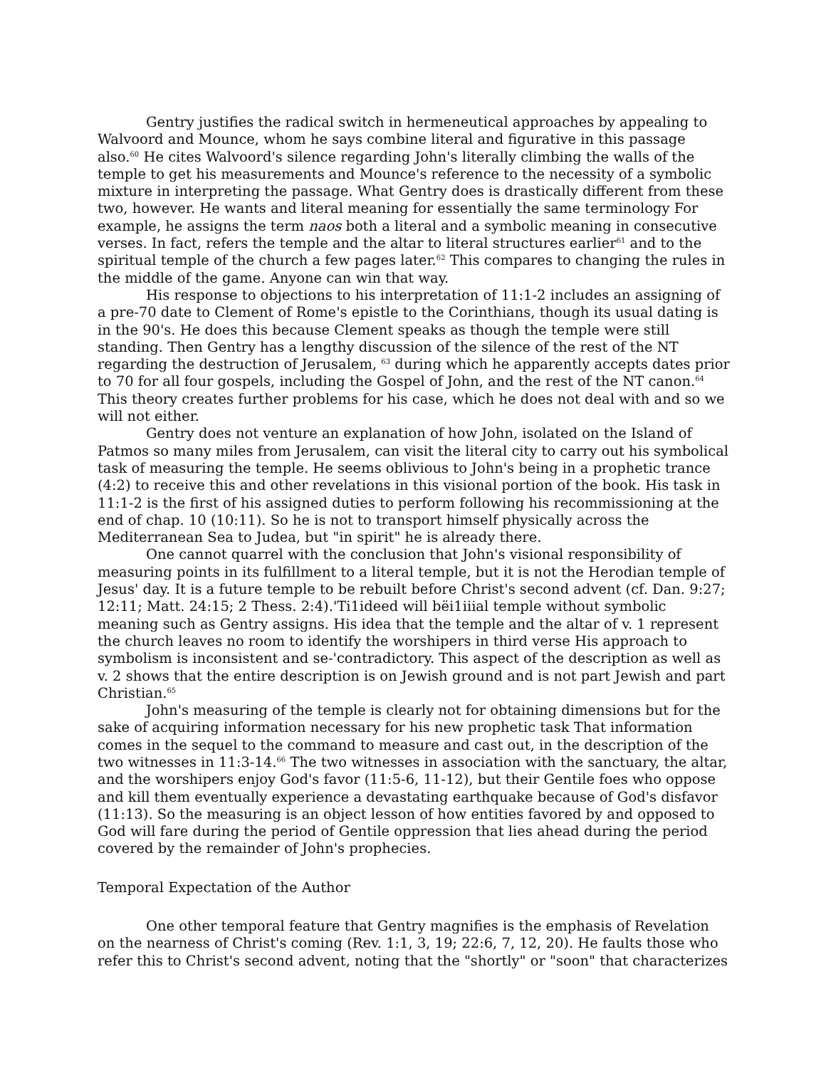Gentry justifies the radical switch in hermeneutical approaches by appealing to Walvoord and Mounce, whom he says combine literal and figurative in this passage also.<sup>60</sup> He cites Walvoord's silence regarding John's literally climbing the walls of the temple to get his measurements and Mounce's reference to the necessity of a symbolic mixture in interpreting the passage. What Gentry does is drastically different from these two, however. He wants and literal meaning for essentially the same terminology For example, he assigns the term naos both a literal and a symbolic meaning in consecutive verses. In fact, refers the temple and the altar to literal structures earlier<sup>61</sup> and to the spiritual temple of the church a few pages later.<sup>62</sup> This compares to changing the rules in the middle of the game. Anyone can win that way.
His response to objections to his interpretation of 11:1-2 includes an assigning of a pre-70 date to Clement of Rome's epistle to the Corinthians, though its usual dating is in the 90's. He does this because Clement speaks as though the temple were still standing. Then Gentry has a lengthy discussion of the silence of the rest of the NT regarding the destruction of Jerusalem, <sup>63</sup> during which he apparently accepts dates prior to 70 for all four gospels, including the Gospel of John, and the rest of the NT canon.<sup>64</sup> This theory creates further problems for his case, which he does not deal with and so we will not either.
Gentry does not venture an explanation of how John, isolated on the Island of Patmos so many miles from Jerusalem, can visit the literal city to carry out his symbolical task of measuring the temple. He seems oblivious to John's being in a prophetic trance (4:2) to receive this and other revelations in this visional portion of the book. His task in 11:1-2 is the first of his assigned duties to perform following his recommissioning at the end of chap. 10 (10:11). So he is not to transport himself physically across the Mediterranean Sea to Judea, but "in spirit" he is already there.
One cannot quarrel with the conclusion that John's visional responsibility of measuring points in its fulfillment to a literal temple, but it is not the Herodian temple of Jesus' day. It is a future temple to be rebuilt before Christ's second advent (cf. Dan. 9:27; 12:11; Matt. 24:15; 2 Thess. 2:4).'Ti1ideed will bëi1iiial temple without symbolic meaning such as Gentry assigns. His idea that the temple and the altar of v. 1 represent the church leaves no room to identify the worshipers in third verse His approach to symbolism is inconsistent and se-'contradictory. This aspect of the description as well as v. 2 shows that the entire description is on Jewish ground and is not part Jewish and part Christian.<sup>65</sup>
John's measuring of the temple is clearly not for obtaining dimensions but for the sake of acquiring information necessary for his new prophetic task That information comes in the sequel to the command to measure and cast out, in the description of the two witnesses in 11:3-14.<sup>66</sup> The two witnesses in association with the sanctuary, the altar, and the worshipers enjoy God's favor (11:5-6, 11-12), but their Gentile foes who oppose and kill them eventually experience a devastating earthquake because of God's disfavor (11:13). So the measuring is an object lesson of how entities favored by and opposed to God will fare during the period of Gentile oppression that lies ahead during the period covered by the remainder of John's prophecies.
Temporal Expectation of the Author
One other temporal feature that Gentry magnifies is the emphasis of Revelation on the nearness of Christ's coming (Rev. 1:1, 3, 19; 22:6, 7, 12, 20). He faults those who refer this to Christ's second advent, noting that the "shortly" or "soon" that characterizes